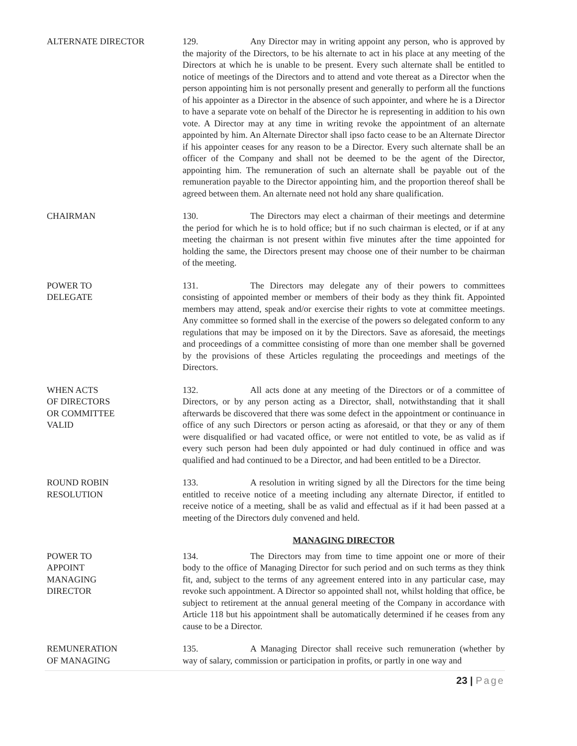ALTERNATE DIRECTOR 129. Any Director may in writing appoint any person, who is approved by the majority of the Directors, to be his alternate to act in his place at any meeting of the Directors at which he is unable to be present. Every such alternate shall be entitled to notice of meetings of the Directors and to attend and vote thereat as a Director when the person appointing him is not personally present and generally to perform all the functions of his appointer as a Director in the absence of such appointer, and where he is a Director to have a separate vote on behalf of the Director he is representing in addition to his own vote. A Director may at any time in writing revoke the appointment of an alternate appointed by him. An Alternate Director shall ipso facto cease to be an Alternate Director if his appointer ceases for any reason to be a Director. Every such alternate shall be an officer of the Company and shall not be deemed to be the agent of the Director, appointing him. The remuneration of such an alternate shall be payable out of the remuneration payable to the Director appointing him, and the proportion thereof shall be agreed between them. An alternate need not hold any share qualification.
CHAIRMAN 130. The Directors may elect a chairman of their meetings and determine the period for which he is to hold office; but if no such chairman is elected, or if at any meeting the chairman is not present within five minutes after the time appointed for holding the same, the Directors present may choose one of their number to be chairman of the meeting.
POWER TO
DELEGATE
131. The Directors may delegate any of their powers to committees consisting of appointed member or members of their body as they think fit. Appointed members may attend, speak and/or exercise their rights to vote at committee meetings. Any committee so formed shall in the exercise of the powers so delegated conform to any regulations that may be imposed on it by the Directors. Save as aforesaid, the meetings and proceedings of a committee consisting of more than one member shall be governed by the provisions of these Articles regulating the proceedings and meetings of the Directors.
WHEN ACTS
OF DIRECTORS
OR COMMITTEE
VALID
132. All acts done at any meeting of the Directors or of a committee of Directors, or by any person acting as a Director, shall, notwithstanding that it shall afterwards be discovered that there was some defect in the appointment or continuance in office of any such Directors or person acting as aforesaid, or that they or any of them were disqualified or had vacated office, or were not entitled to vote, be as valid as if every such person had been duly appointed or had duly continued in office and was qualified and had continued to be a Director, and had been entitled to be a Director.
ROUND ROBIN
RESOLUTION
133. A resolution in writing signed by all the Directors for the time being entitled to receive notice of a meeting including any alternate Director, if entitled to receive notice of a meeting, shall be as valid and effectual as if it had been passed at a meeting of the Directors duly convened and held.
MANAGING DIRECTOR
POWER TO
APPOINT
MANAGING
DIRECTOR
134. The Directors may from time to time appoint one or more of their body to the office of Managing Director for such period and on such terms as they think fit, and, subject to the terms of any agreement entered into in any particular case, may revoke such appointment. A Director so appointed shall not, whilst holding that office, be subject to retirement at the annual general meeting of the Company in accordance with Article 118 but his appointment shall be automatically determined if he ceases from any cause to be a Director.
REMUNERATION
OF MANAGING
135. A Managing Director shall receive such remuneration (whether by way of salary, commission or participation in profits, or partly in one way and
23 | Page